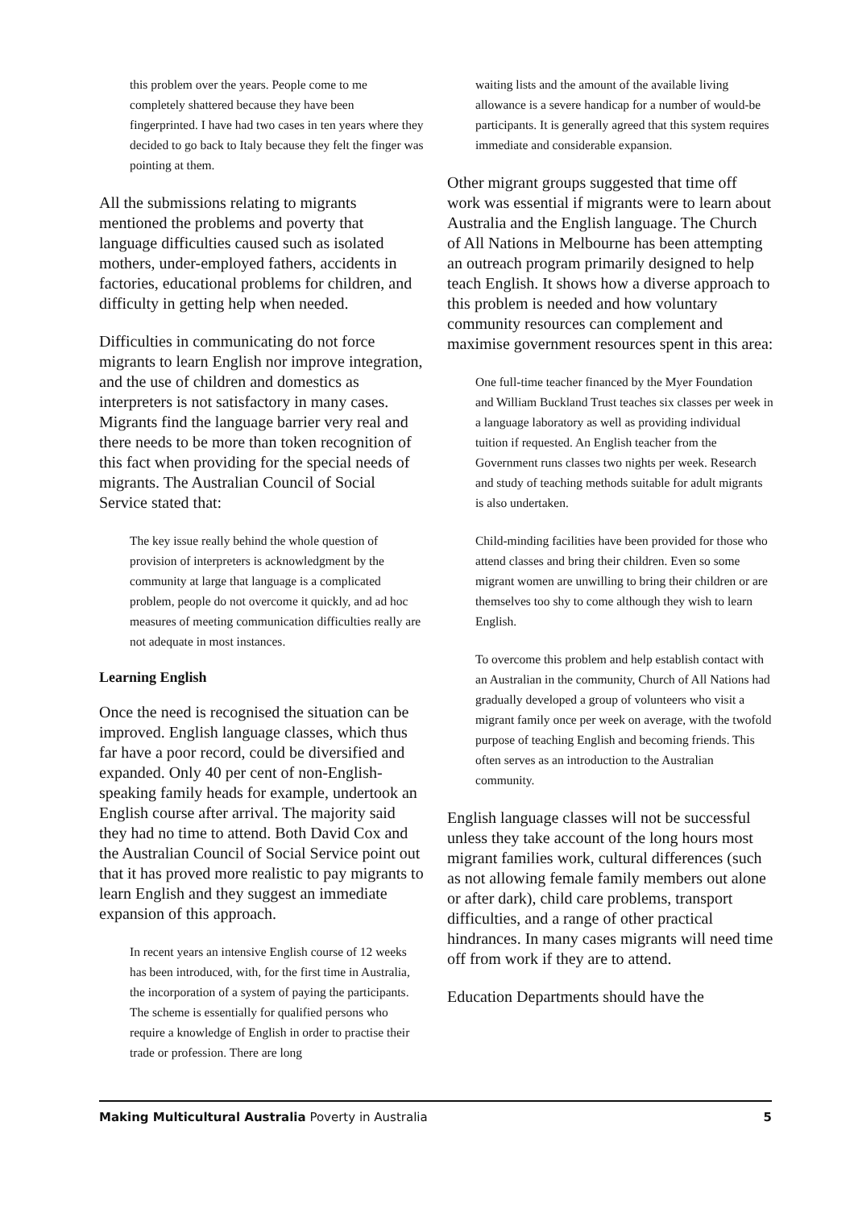this problem over the years. People come to me completely shattered because they have been fingerprinted. I have had two cases in ten years where they decided to go back to Italy because they felt the finger was pointing at them.
All the submissions relating to migrants mentioned the problems and poverty that language difficulties caused such as isolated mothers, under-employed fathers, accidents in factories, educational problems for children, and difficulty in getting help when needed.
Difficulties in communicating do not force migrants to learn English nor improve integration, and the use of children and domestics as interpreters is not satisfactory in many cases. Migrants find the language barrier very real and there needs to be more than token recognition of this fact when providing for the special needs of migrants. The Australian Council of Social Service stated that:
The key issue really behind the whole question of provision of interpreters is acknowledgment by the community at large that language is a complicated problem, people do not overcome it quickly, and ad hoc measures of meeting communication difficulties really are not adequate in most instances.
Learning English
Once the need is recognised the situation can be improved. English language classes, which thus far have a poor record, could be diversified and expanded. Only 40 per cent of non-English-speaking family heads for example, undertook an English course after arrival. The majority said they had no time to attend. Both David Cox and the Australian Council of Social Service point out that it has proved more realistic to pay migrants to learn English and they suggest an immediate expansion of this approach.
In recent years an intensive English course of 12 weeks has been introduced, with, for the first time in Australia, the incorporation of a system of paying the participants. The scheme is essentially for qualified persons who require a knowledge of English in order to practise their trade or profession. There are long
waiting lists and the amount of the available living allowance is a severe handicap for a number of would-be participants. It is generally agreed that this system requires immediate and considerable expansion.
Other migrant groups suggested that time off work was essential if migrants were to learn about Australia and the English language. The Church of All Nations in Melbourne has been attempting an outreach program primarily designed to help teach English. It shows how a diverse approach to this problem is needed and how voluntary community resources can complement and maximise government resources spent in this area:
One full-time teacher financed by the Myer Foundation and William Buckland Trust teaches six classes per week in a language laboratory as well as providing individual tuition if requested. An English teacher from the Government runs classes two nights per week. Research and study of teaching methods suitable for adult migrants is also undertaken.
Child-minding facilities have been provided for those who attend classes and bring their children. Even so some migrant women are unwilling to bring their children or are themselves too shy to come although they wish to learn English.
To overcome this problem and help establish contact with an Australian in the community, Church of All Nations had gradually developed a group of volunteers who visit a migrant family once per week on average, with the twofold purpose of teaching English and becoming friends. This often serves as an introduction to the Australian community.
English language classes will not be successful unless they take account of the long hours most migrant families work, cultural differences (such as not allowing female family members out alone or after dark), child care problems, transport difficulties, and a range of other practical hindrances. In many cases migrants will need time off from work if they are to attend.
Education Departments should have the
Making Multicultural Australia Poverty in Australia 5